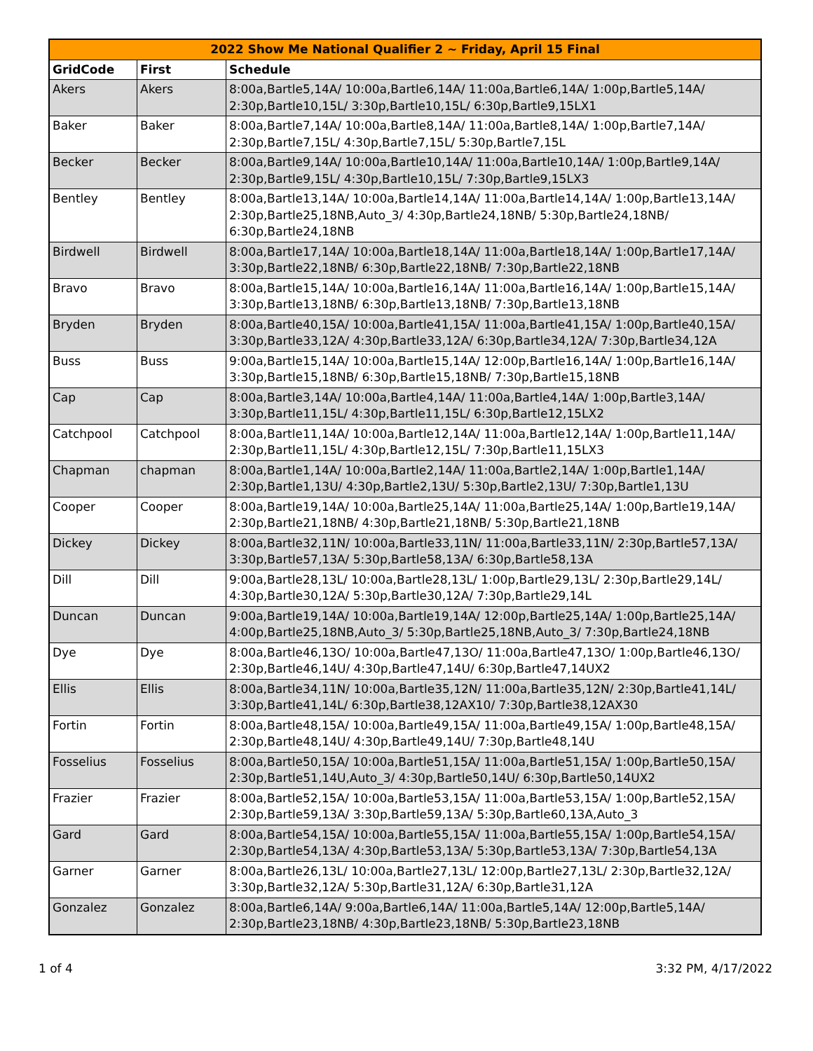| 2022 Show Me National Qualifier 2 ~ Friday, April 15 Final | | |
| --- | --- | --- |
| GridCode | First | Schedule |
| Akers | Akers | 8:00a,Bartle5,14A/ 10:00a,Bartle6,14A/ 11:00a,Bartle6,14A/ 1:00p,Bartle5,14A/ 2:30p,Bartle10,15L/ 3:30p,Bartle10,15L/ 6:30p,Bartle9,15LX1 |
| Baker | Baker | 8:00a,Bartle7,14A/ 10:00a,Bartle8,14A/ 11:00a,Bartle8,14A/ 1:00p,Bartle7,14A/ 2:30p,Bartle7,15L/ 4:30p,Bartle7,15L/ 5:30p,Bartle7,15L |
| Becker | Becker | 8:00a,Bartle9,14A/ 10:00a,Bartle10,14A/ 11:00a,Bartle10,14A/ 1:00p,Bartle9,14A/ 2:30p,Bartle9,15L/ 4:30p,Bartle10,15L/ 7:30p,Bartle9,15LX3 |
| Bentley | Bentley | 8:00a,Bartle13,14A/ 10:00a,Bartle14,14A/ 11:00a,Bartle14,14A/ 1:00p,Bartle13,14A/ 2:30p,Bartle25,18NB,Auto_3/ 4:30p,Bartle24,18NB/ 5:30p,Bartle24,18NB/ 6:30p,Bartle24,18NB |
| Birdwell | Birdwell | 8:00a,Bartle17,14A/ 10:00a,Bartle18,14A/ 11:00a,Bartle18,14A/ 1:00p,Bartle17,14A/ 3:30p,Bartle22,18NB/ 6:30p,Bartle22,18NB/ 7:30p,Bartle22,18NB |
| Bravo | Bravo | 8:00a,Bartle15,14A/ 10:00a,Bartle16,14A/ 11:00a,Bartle16,14A/ 1:00p,Bartle15,14A/ 3:30p,Bartle13,18NB/ 6:30p,Bartle13,18NB/ 7:30p,Bartle13,18NB |
| Bryden | Bryden | 8:00a,Bartle40,15A/ 10:00a,Bartle41,15A/ 11:00a,Bartle41,15A/ 1:00p,Bartle40,15A/ 3:30p,Bartle33,12A/ 4:30p,Bartle33,12A/ 6:30p,Bartle34,12A/ 7:30p,Bartle34,12A |
| Buss | Buss | 9:00a,Bartle15,14A/ 10:00a,Bartle15,14A/ 12:00p,Bartle16,14A/ 1:00p,Bartle16,14A/ 3:30p,Bartle15,18NB/ 6:30p,Bartle15,18NB/ 7:30p,Bartle15,18NB |
| Cap | Cap | 8:00a,Bartle3,14A/ 10:00a,Bartle4,14A/ 11:00a,Bartle4,14A/ 1:00p,Bartle3,14A/ 3:30p,Bartle11,15L/ 4:30p,Bartle11,15L/ 6:30p,Bartle12,15LX2 |
| Catchpool | Catchpool | 8:00a,Bartle11,14A/ 10:00a,Bartle12,14A/ 11:00a,Bartle12,14A/ 1:00p,Bartle11,14A/ 2:30p,Bartle11,15L/ 4:30p,Bartle12,15L/ 7:30p,Bartle11,15LX3 |
| Chapman | chapman | 8:00a,Bartle1,14A/ 10:00a,Bartle2,14A/ 11:00a,Bartle2,14A/ 1:00p,Bartle1,14A/ 2:30p,Bartle1,13U/ 4:30p,Bartle2,13U/ 5:30p,Bartle2,13U/ 7:30p,Bartle1,13U |
| Cooper | Cooper | 8:00a,Bartle19,14A/ 10:00a,Bartle25,14A/ 11:00a,Bartle25,14A/ 1:00p,Bartle19,14A/ 2:30p,Bartle21,18NB/ 4:30p,Bartle21,18NB/ 5:30p,Bartle21,18NB |
| Dickey | Dickey | 8:00a,Bartle32,11N/ 10:00a,Bartle33,11N/ 11:00a,Bartle33,11N/ 2:30p,Bartle57,13A/ 3:30p,Bartle57,13A/ 5:30p,Bartle58,13A/ 6:30p,Bartle58,13A |
| Dill | Dill | 9:00a,Bartle28,13L/ 10:00a,Bartle28,13L/ 1:00p,Bartle29,13L/ 2:30p,Bartle29,14L/ 4:30p,Bartle30,12A/ 5:30p,Bartle30,12A/ 7:30p,Bartle29,14L |
| Duncan | Duncan | 9:00a,Bartle19,14A/ 10:00a,Bartle19,14A/ 12:00p,Bartle25,14A/ 1:00p,Bartle25,14A/ 4:00p,Bartle25,18NB,Auto_3/ 5:30p,Bartle25,18NB,Auto_3/ 7:30p,Bartle24,18NB |
| Dye | Dye | 8:00a,Bartle46,13O/ 10:00a,Bartle47,13O/ 11:00a,Bartle47,13O/ 1:00p,Bartle46,13O/ 2:30p,Bartle46,14U/ 4:30p,Bartle47,14U/ 6:30p,Bartle47,14UX2 |
| Ellis | Ellis | 8:00a,Bartle34,11N/ 10:00a,Bartle35,12N/ 11:00a,Bartle35,12N/ 2:30p,Bartle41,14L/ 3:30p,Bartle41,14L/ 6:30p,Bartle38,12AX10/ 7:30p,Bartle38,12AX30 |
| Fortin | Fortin | 8:00a,Bartle48,15A/ 10:00a,Bartle49,15A/ 11:00a,Bartle49,15A/ 1:00p,Bartle48,15A/ 2:30p,Bartle48,14U/ 4:30p,Bartle49,14U/ 7:30p,Bartle48,14U |
| Fosselius | Fosselius | 8:00a,Bartle50,15A/ 10:00a,Bartle51,15A/ 11:00a,Bartle51,15A/ 1:00p,Bartle50,15A/ 2:30p,Bartle51,14U,Auto_3/ 4:30p,Bartle50,14U/ 6:30p,Bartle50,14UX2 |
| Frazier | Frazier | 8:00a,Bartle52,15A/ 10:00a,Bartle53,15A/ 11:00a,Bartle53,15A/ 1:00p,Bartle52,15A/ 2:30p,Bartle59,13A/ 3:30p,Bartle59,13A/ 5:30p,Bartle60,13A,Auto_3 |
| Gard | Gard | 8:00a,Bartle54,15A/ 10:00a,Bartle55,15A/ 11:00a,Bartle55,15A/ 1:00p,Bartle54,15A/ 2:30p,Bartle54,13A/ 4:30p,Bartle53,13A/ 5:30p,Bartle53,13A/ 7:30p,Bartle54,13A |
| Garner | Garner | 8:00a,Bartle26,13L/ 10:00a,Bartle27,13L/ 12:00p,Bartle27,13L/ 2:30p,Bartle32,12A/ 3:30p,Bartle32,12A/ 5:30p,Bartle31,12A/ 6:30p,Bartle31,12A |
| Gonzalez | Gonzalez | 8:00a,Bartle6,14A/ 9:00a,Bartle6,14A/ 11:00a,Bartle5,14A/ 12:00p,Bartle5,14A/ 2:30p,Bartle23,18NB/ 4:30p,Bartle23,18NB/ 5:30p,Bartle23,18NB |
1 of 4 3:32 PM, 4/17/2022